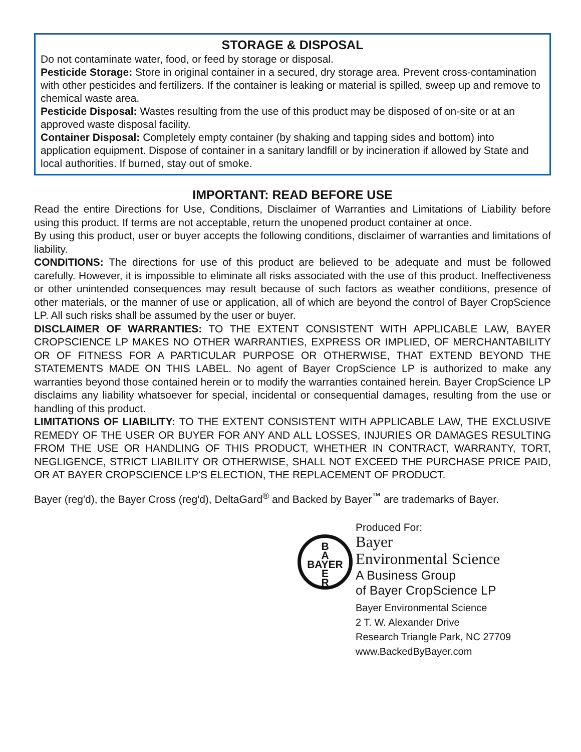STORAGE & DISPOSAL
Do not contaminate water, food, or feed by storage or disposal.
Pesticide Storage: Store in original container in a secured, dry storage area. Prevent cross-contamination with other pesticides and fertilizers. If the container is leaking or material is spilled, sweep up and remove to chemical waste area.
Pesticide Disposal: Wastes resulting from the use of this product may be disposed of on-site or at an approved waste disposal facility.
Container Disposal: Completely empty container (by shaking and tapping sides and bottom) into application equipment. Dispose of container in a sanitary landfill or by incineration if allowed by State and local authorities. If burned, stay out of smoke.
IMPORTANT: READ BEFORE USE
Read the entire Directions for Use, Conditions, Disclaimer of Warranties and Limitations of Liability before using this product. If terms are not acceptable, return the unopened product container at once.
By using this product, user or buyer accepts the following conditions, disclaimer of warranties and limitations of liability.
CONDITIONS: The directions for use of this product are believed to be adequate and must be followed carefully. However, it is impossible to eliminate all risks associated with the use of this product. Ineffectiveness or other unintended consequences may result because of such factors as weather conditions, presence of other materials, or the manner of use or application, all of which are beyond the control of Bayer CropScience LP. All such risks shall be assumed by the user or buyer.
DISCLAIMER OF WARRANTIES: TO THE EXTENT CONSISTENT WITH APPLICABLE LAW, BAYER CROPSCIENCE LP MAKES NO OTHER WARRANTIES, EXPRESS OR IMPLIED, OF MERCHANTABILITY OR OF FITNESS FOR A PARTICULAR PURPOSE OR OTHERWISE, THAT EXTEND BEYOND THE STATEMENTS MADE ON THIS LABEL. No agent of Bayer CropScience LP is authorized to make any warranties beyond those contained herein or to modify the warranties contained herein. Bayer CropScience LP disclaims any liability whatsoever for special, incidental or consequential damages, resulting from the use or handling of this product.
LIMITATIONS OF LIABILITY: TO THE EXTENT CONSISTENT WITH APPLICABLE LAW, THE EXCLUSIVE REMEDY OF THE USER OR BUYER FOR ANY AND ALL LOSSES, INJURIES OR DAMAGES RESULTING FROM THE USE OR HANDLING OF THIS PRODUCT, WHETHER IN CONTRACT, WARRANTY, TORT, NEGLIGENCE, STRICT LIABILITY OR OTHERWISE, SHALL NOT EXCEED THE PURCHASE PRICE PAID, OR AT BAYER CROPSCIENCE LP'S ELECTION, THE REPLACEMENT OF PRODUCT.
Bayer (reg'd), the Bayer Cross (reg'd), DeltaGard<sup>®</sup> and Backed by Bayer<sup>™</sup> are trademarks of Bayer.
B
A
BAYER
E
R
Produced For:
Bayer
Environmental Science
A Business Group
of Bayer CropScience LP
Bayer Environmental Science
2 T. W. Alexander Drive
Research Triangle Park, NC 27709
www.BackedByBayer.com